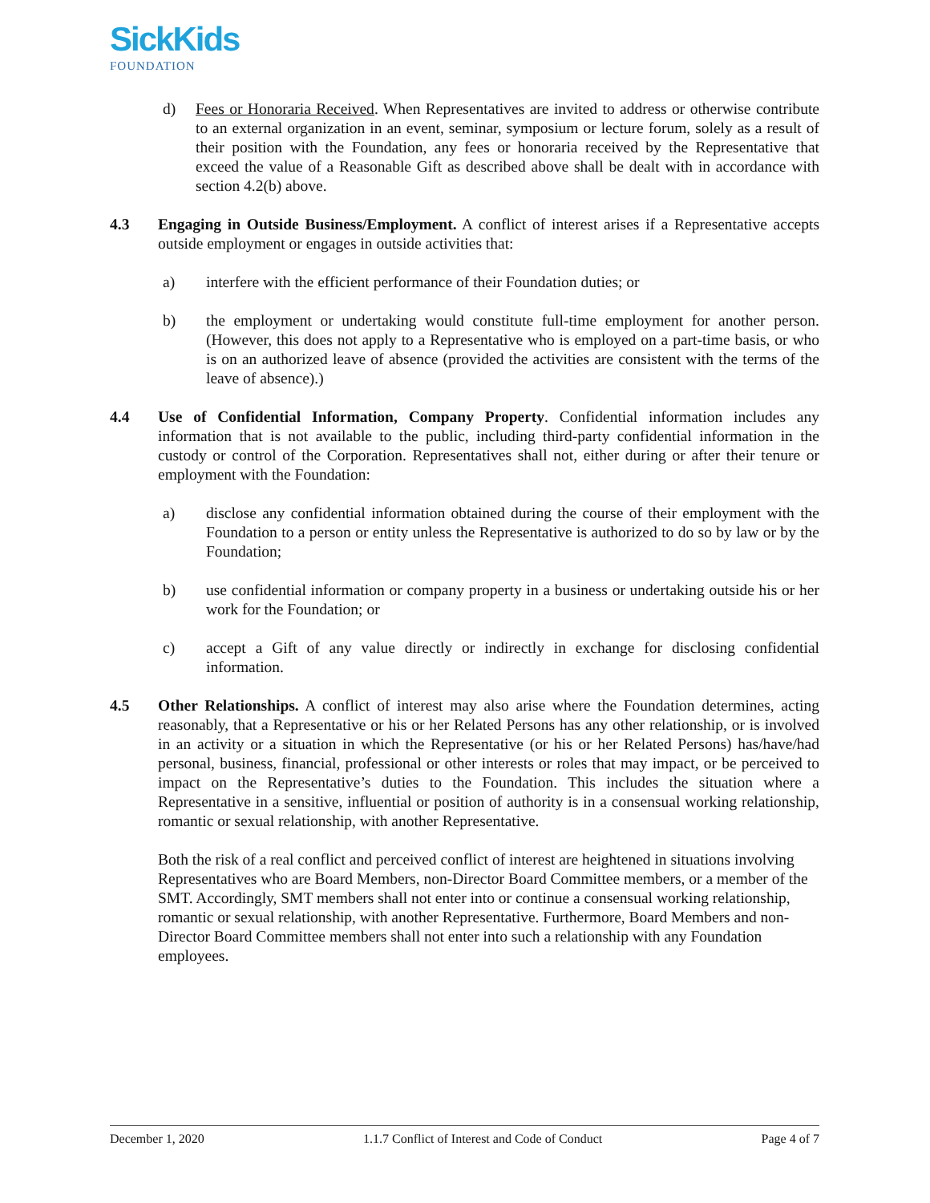SickKids
FOUNDATION
d) Fees or Honoraria Received. When Representatives are invited to address or otherwise contribute to an external organization in an event, seminar, symposium or lecture forum, solely as a result of their position with the Foundation, any fees or honoraria received by the Representative that exceed the value of a Reasonable Gift as described above shall be dealt with in accordance with section 4.2(b) above.
4.3 Engaging in Outside Business/Employment. A conflict of interest arises if a Representative accepts outside employment or engages in outside activities that:
a) interfere with the efficient performance of their Foundation duties; or
b) the employment or undertaking would constitute full-time employment for another person. (However, this does not apply to a Representative who is employed on a part-time basis, or who is on an authorized leave of absence (provided the activities are consistent with the terms of the leave of absence).)
4.4 Use of Confidential Information, Company Property. Confidential information includes any information that is not available to the public, including third-party confidential information in the custody or control of the Corporation. Representatives shall not, either during or after their tenure or employment with the Foundation:
a) disclose any confidential information obtained during the course of their employment with the Foundation to a person or entity unless the Representative is authorized to do so by law or by the Foundation;
b) use confidential information or company property in a business or undertaking outside his or her work for the Foundation; or
c) accept a Gift of any value directly or indirectly in exchange for disclosing confidential information.
4.5 Other Relationships. A conflict of interest may also arise where the Foundation determines, acting reasonably, that a Representative or his or her Related Persons has any other relationship, or is involved in an activity or a situation in which the Representative (or his or her Related Persons) has/have/had personal, business, financial, professional or other interests or roles that may impact, or be perceived to impact on the Representative’s duties to the Foundation. This includes the situation where a Representative in a sensitive, influential or position of authority is in a consensual working relationship, romantic or sexual relationship, with another Representative.
Both the risk of a real conflict and perceived conflict of interest are heightened in situations involving Representatives who are Board Members, non-Director Board Committee members, or a member of the SMT. Accordingly, SMT members shall not enter into or continue a consensual working relationship, romantic or sexual relationship, with another Representative. Furthermore, Board Members and non-Director Board Committee members shall not enter into such a relationship with any Foundation employees.
December 1, 2020 1.1.7 Conflict of Interest and Code of Conduct Page 4 of 7